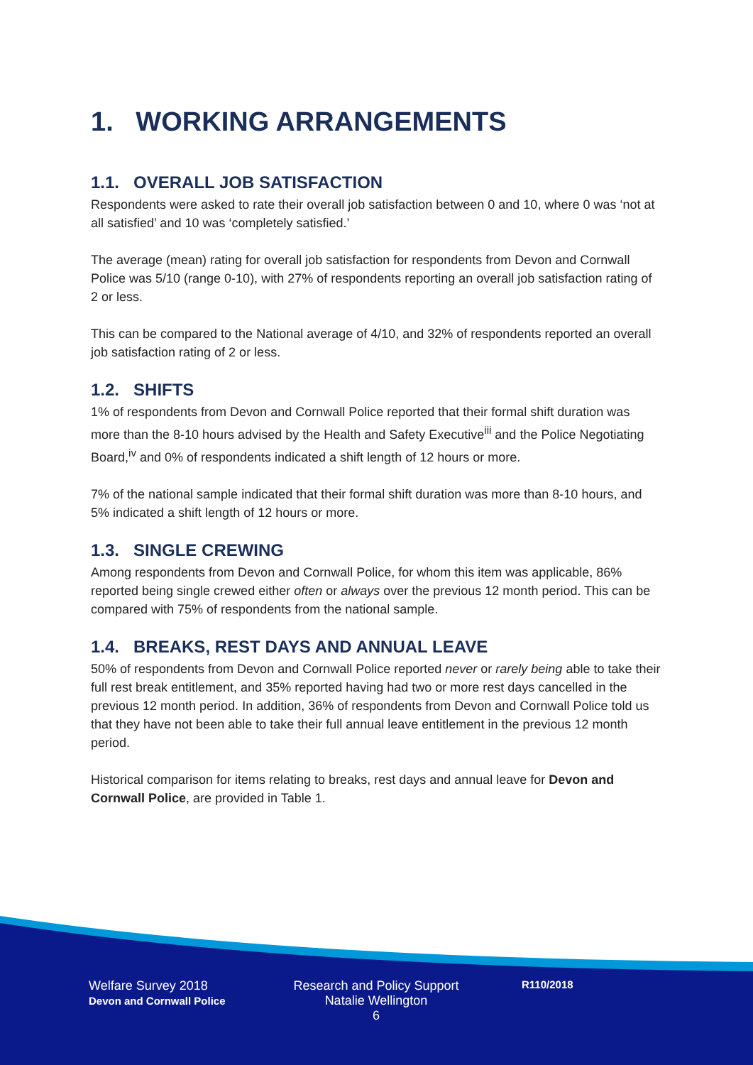1. WORKING ARRANGEMENTS
1.1. OVERALL JOB SATISFACTION
Respondents were asked to rate their overall job satisfaction between 0 and 10, where 0 was ‘not at all satisfied’ and 10 was ‘completely satisfied.’
The average (mean) rating for overall job satisfaction for respondents from Devon and Cornwall Police was 5/10 (range 0-10), with 27% of respondents reporting an overall job satisfaction rating of 2 or less.
This can be compared to the National average of 4/10, and 32% of respondents reported an overall job satisfaction rating of 2 or less.
1.2. SHIFTS
1% of respondents from Devon and Cornwall Police reported that their formal shift duration was more than the 8-10 hours advised by the Health and Safety Executive<sup>iii</sup> and the Police Negotiating Board,<sup>iv</sup> and 0% of respondents indicated a shift length of 12 hours or more.
7% of the national sample indicated that their formal shift duration was more than 8-10 hours, and 5% indicated a shift length of 12 hours or more.
1.3. SINGLE CREWING
Among respondents from Devon and Cornwall Police, for whom this item was applicable, 86% reported being single crewed either often or always over the previous 12 month period. This can be compared with 75% of respondents from the national sample.
1.4. BREAKS, REST DAYS AND ANNUAL LEAVE
50% of respondents from Devon and Cornwall Police reported never or rarely being able to take their full rest break entitlement, and 35% reported having had two or more rest days cancelled in the previous 12 month period. In addition, 36% of respondents from Devon and Cornwall Police told us that they have not been able to take their full annual leave entitlement in the previous 12 month period.
Historical comparison for items relating to breaks, rest days and annual leave for Devon and Cornwall Police, are provided in Table 1.
Welfare Survey 2018
Devon and Cornwall Police
Research and Policy Support
Natalie Wellington
6
R110/2018